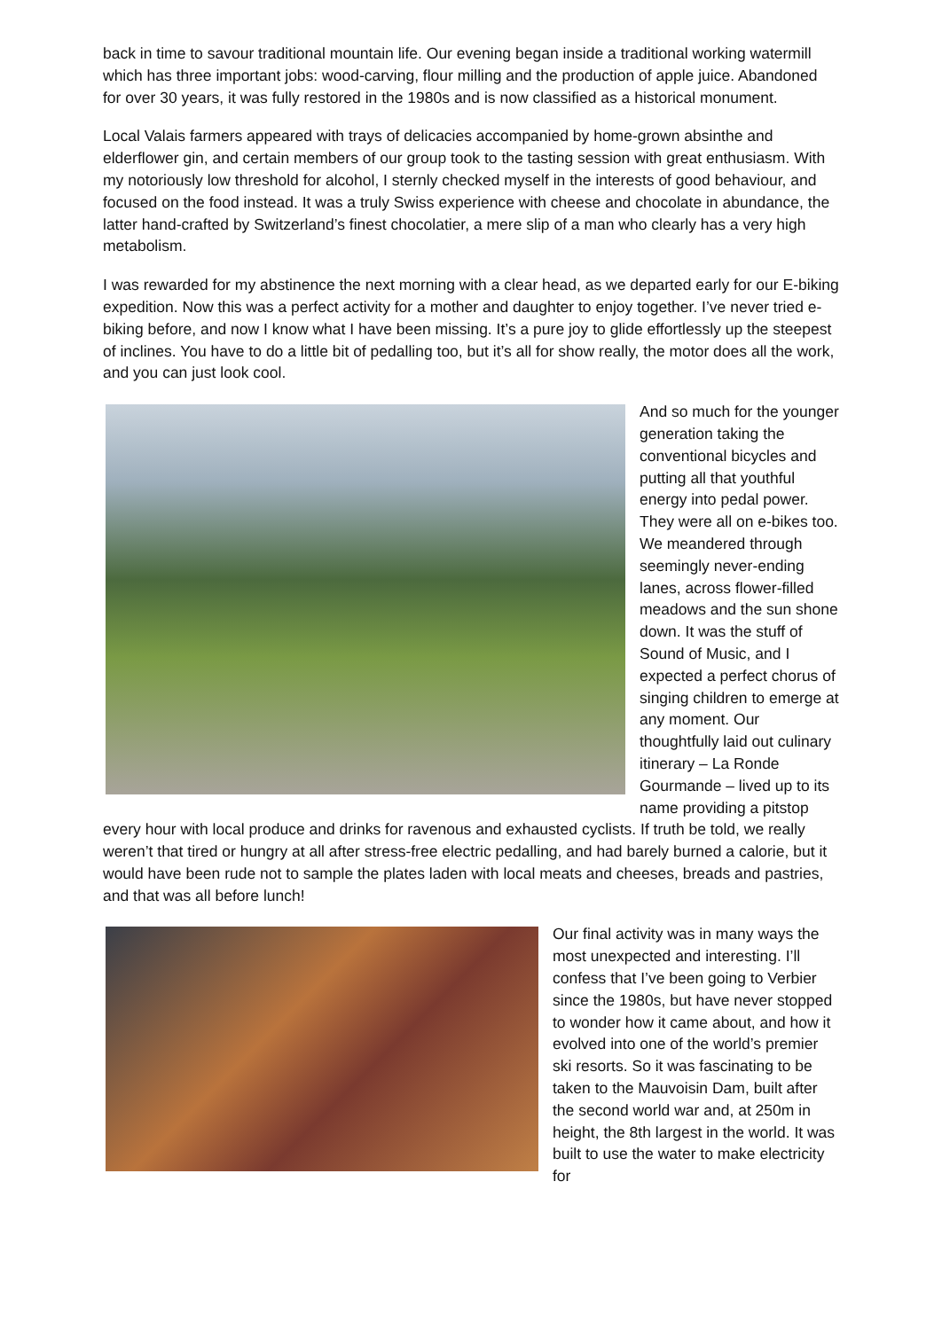back in time to savour traditional mountain life. Our evening began inside a traditional working watermill which has three important jobs: wood-carving, flour milling and the production of apple juice. Abandoned for over 30 years, it was fully restored in the 1980s and is now classified as a historical monument.
Local Valais farmers appeared with trays of delicacies accompanied by home-grown absinthe and elderflower gin, and certain members of our group took to the tasting session with great enthusiasm. With my notoriously low threshold for alcohol, I sternly checked myself in the interests of good behaviour, and focused on the food instead. It was a truly Swiss experience with cheese and chocolate in abundance, the latter hand-crafted by Switzerland’s finest chocolatier, a mere slip of a man who clearly has a very high metabolism.
I was rewarded for my abstinence the next morning with a clear head, as we departed early for our E-biking expedition. Now this was a perfect activity for a mother and daughter to enjoy together. I’ve never tried e-biking before, and now I know what I have been missing. It’s a pure joy to glide effortlessly up the steepest of inclines. You have to do a little bit of pedalling too, but it’s all for show really, the motor does all the work, and you can just look cool.
And so much for the younger generation taking the conventional bicycles and putting all that youthful energy into pedal power. They were all on e-bikes too. We meandered through seemingly never-ending lanes, across flower-filled meadows and the sun shone down. It was the stuff of Sound of Music, and I expected a perfect chorus of singing children to emerge at any moment. Our thoughtfully laid out culinary itinerary – La Ronde Gourmande – lived up to its name providing a pitstop every hour with local produce and drinks for ravenous and exhausted cyclists. If truth be told, we really weren’t that tired or hungry at all after stress-free electric pedalling, and had barely burned a calorie, but it would have been rude not to sample the plates laden with local meats and cheeses, breads and pastries, and that was all before lunch!
Our final activity was in many ways the most unexpected and interesting. I’ll confess that I’ve been going to Verbier since the 1980s, but have never stopped to wonder how it came about, and how it evolved into one of the world’s premier ski resorts. So it was fascinating to be taken to the Mauvoisin Dam, built after the second world war and, at 250m in height, the 8th largest in the world. It was built to use the water to make electricity for